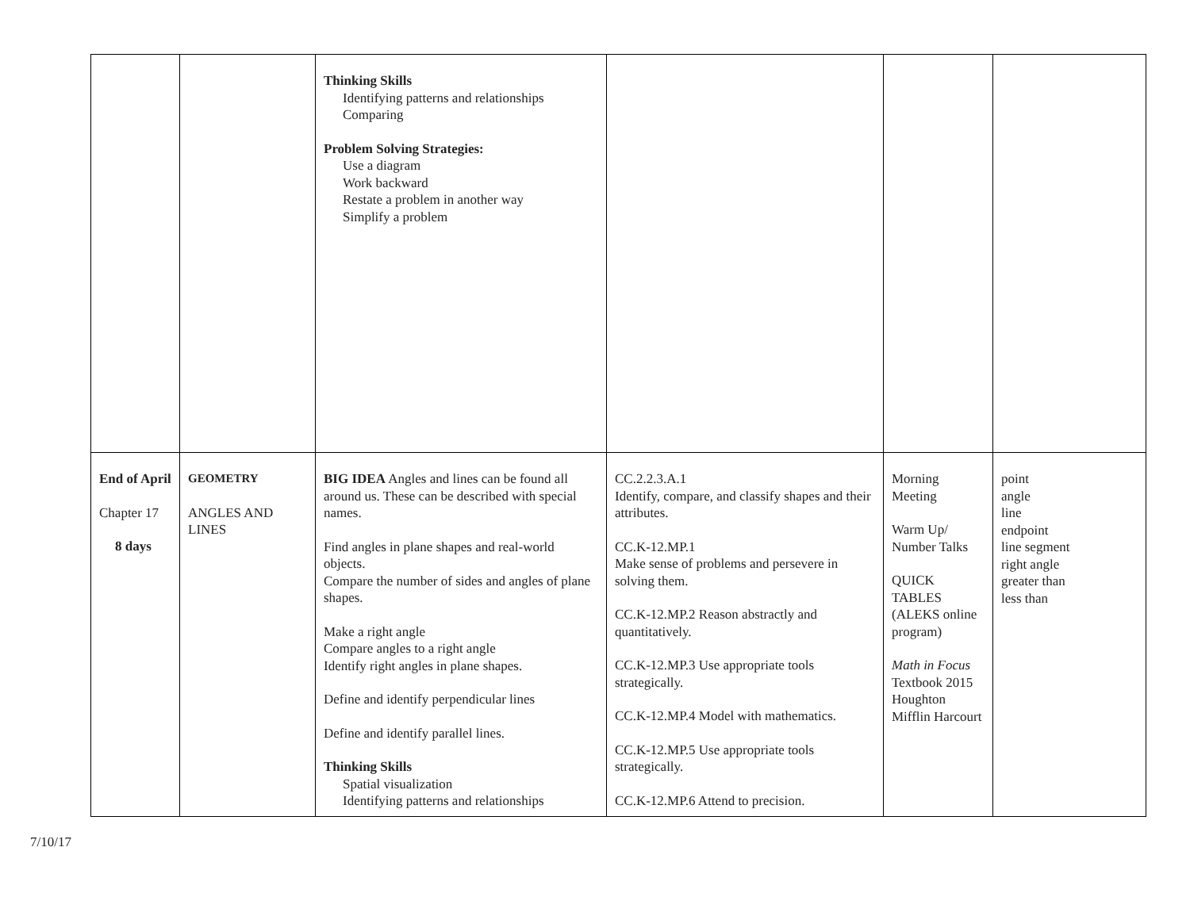| | | Thinking Skills Identifying patterns and relationships Comparing Problem Solving Strategies: Use a diagram Work backward Restate a problem in another way Simplify a problem | | | |
| End of April Chapter 17 8 days | GEOMETRY ANGLES AND LINES | BIG IDEA Angles and lines can be found all around us. These can be described with special names. Find angles in plane shapes and real-world objects. Compare the number of sides and angles of plane shapes. Make a right angle Compare angles to a right angle Identify right angles in plane shapes. Define and identify perpendicular lines Define and identify parallel lines. Thinking Skills Spatial visualization Identifying patterns and relationships | CC.2.2.3.A.1 Identify, compare, and classify shapes and their attributes. CC.K-12.MP.1 Make sense of problems and persevere in solving them. CC.K-12.MP.2 Reason abstractly and quantitatively. CC.K-12.MP.3 Use appropriate tools strategically. CC.K-12.MP.4 Model with mathematics. CC.K-12.MP.5 Use appropriate tools strategically. CC.K-12.MP.6 Attend to precision. | Morning Meeting Warm Up/ Number Talks QUICK TABLES (ALEKS online program) Math in Focus Textbook 2015 Houghton Mifflin Harcourt | point angle line endpoint line segment right angle greater than less than |
7/10/17